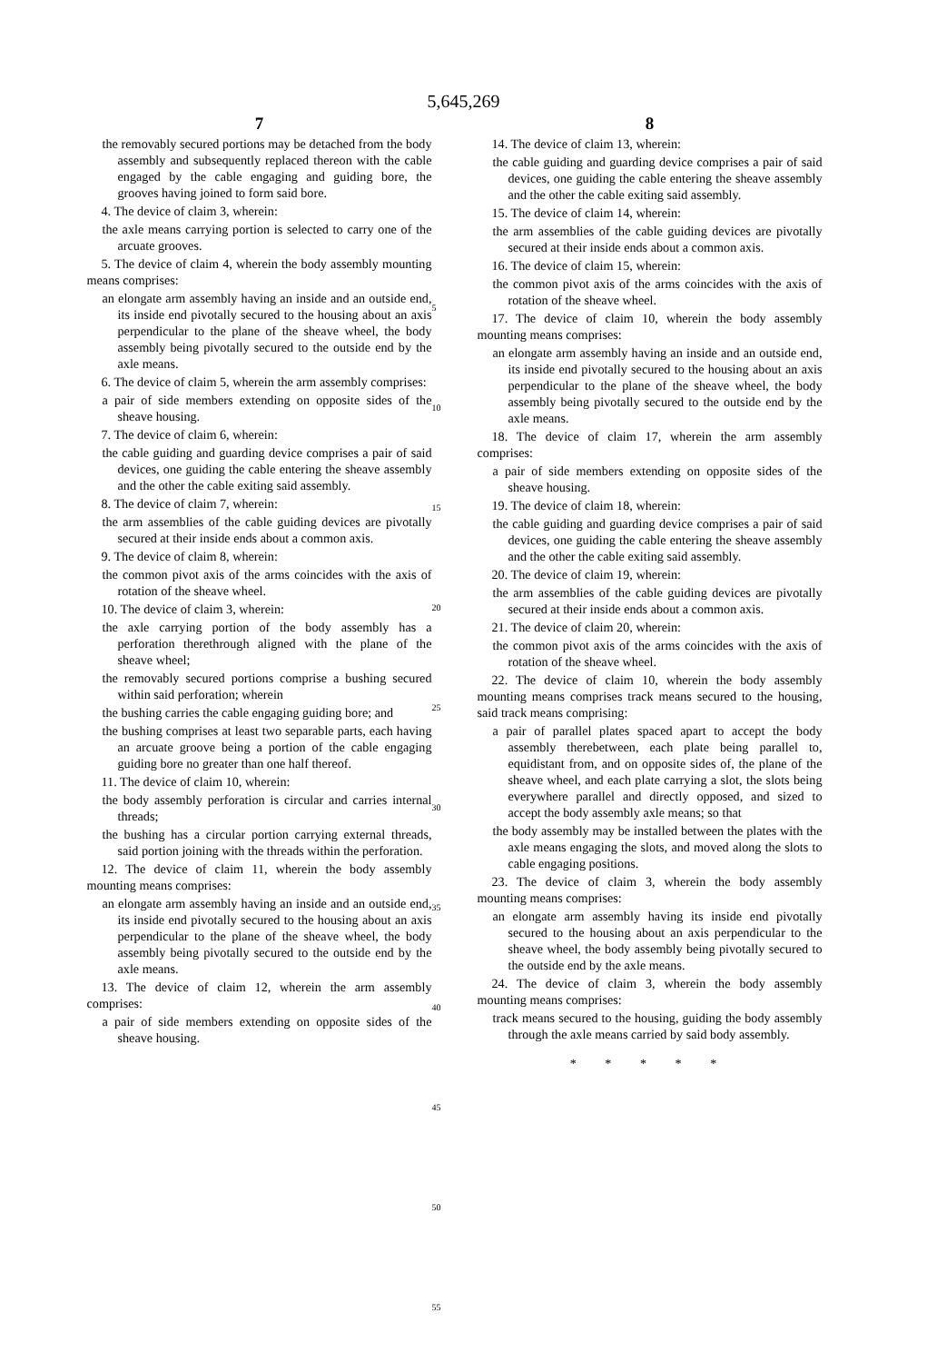5,645,269
7
the removably secured portions may be detached from the body assembly and subsequently replaced thereon with the cable engaged by the cable engaging and guiding bore, the grooves having joined to form said bore.
4. The device of claim 3, wherein:
the axle means carrying portion is selected to carry one of the arcuate grooves.
5. The device of claim 4, wherein the body assembly mounting means comprises:
an elongate arm assembly having an inside and an outside end, its inside end pivotally secured to the housing about an axis perpendicular to the plane of the sheave wheel, the body assembly being pivotally secured to the outside end by the axle means.
6. The device of claim 5, wherein the arm assembly comprises:
a pair of side members extending on opposite sides of the sheave housing.
7. The device of claim 6, wherein:
the cable guiding and guarding device comprises a pair of said devices, one guiding the cable entering the sheave assembly and the other the cable exiting said assembly.
8. The device of claim 7, wherein:
the arm assemblies of the cable guiding devices are pivotally secured at their inside ends about a common axis.
9. The device of claim 8, wherein:
the common pivot axis of the arms coincides with the axis of rotation of the sheave wheel.
10. The device of claim 3, wherein:
the axle carrying portion of the body assembly has a perforation therethrough aligned with the plane of the sheave wheel;
the removably secured portions comprise a bushing secured within said perforation; wherein
the bushing carries the cable engaging guiding bore; and
the bushing comprises at least two separable parts, each having an arcuate groove being a portion of the cable engaging guiding bore no greater than one half thereof.
11. The device of claim 10, wherein:
the body assembly perforation is circular and carries internal threads;
the bushing has a circular portion carrying external threads, said portion joining with the threads within the perforation.
12. The device of claim 11, wherein the body assembly mounting means comprises:
an elongate arm assembly having an inside and an outside end, its inside end pivotally secured to the housing about an axis perpendicular to the plane of the sheave wheel, the body assembly being pivotally secured to the outside end by the axle means.
13. The device of claim 12, wherein the arm assembly comprises:
a pair of side members extending on opposite sides of the sheave housing.
5
10
15
20
25
30
35
40
45
50
55
8
14. The device of claim 13, wherein:
the cable guiding and guarding device comprises a pair of said devices, one guiding the cable entering the sheave assembly and the other the cable exiting said assembly.
15. The device of claim 14, wherein:
the arm assemblies of the cable guiding devices are pivotally secured at their inside ends about a common axis.
16. The device of claim 15, wherein:
the common pivot axis of the arms coincides with the axis of rotation of the sheave wheel.
17. The device of claim 10, wherein the body assembly mounting means comprises:
an elongate arm assembly having an inside and an outside end, its inside end pivotally secured to the housing about an axis perpendicular to the plane of the sheave wheel, the body assembly being pivotally secured to the outside end by the axle means.
18. The device of claim 17, wherein the arm assembly comprises:
a pair of side members extending on opposite sides of the sheave housing.
19. The device of claim 18, wherein:
the cable guiding and guarding device comprises a pair of said devices, one guiding the cable entering the sheave assembly and the other the cable exiting said assembly.
20. The device of claim 19, wherein:
the arm assemblies of the cable guiding devices are pivotally secured at their inside ends about a common axis.
21. The device of claim 20, wherein:
the common pivot axis of the arms coincides with the axis of rotation of the sheave wheel.
22. The device of claim 10, wherein the body assembly mounting means comprises track means secured to the housing, said track means comprising:
a pair of parallel plates spaced apart to accept the body assembly therebetween, each plate being parallel to, equidistant from, and on opposite sides of, the plane of the sheave wheel, and each plate carrying a slot, the slots being everywhere parallel and directly opposed, and sized to accept the body assembly axle means; so that
the body assembly may be installed between the plates with the axle means engaging the slots, and moved along the slots to cable engaging positions.
23. The device of claim 3, wherein the body assembly mounting means comprises:
an elongate arm assembly having its inside end pivotally secured to the housing about an axis perpendicular to the sheave wheel, the body assembly being pivotally secured to the outside end by the axle means.
24. The device of claim 3, wherein the body assembly mounting means comprises:
track means secured to the housing, guiding the body assembly through the axle means carried by said body assembly.
* * * * *